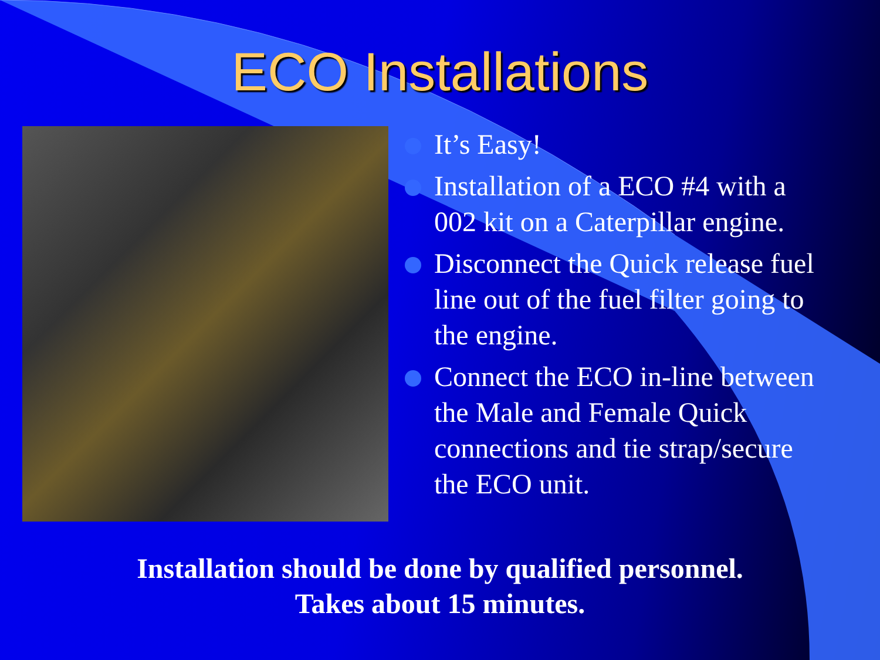ECO Installations
It’s Easy!
Installation of a ECO #4 with a 002 kit on a Caterpillar engine.
Disconnect the Quick release fuel line out of the fuel filter going to the engine.
Connect the ECO in-line between the Male and Female Quick connections and tie strap/secure the ECO unit.
Installation should be done by qualified personnel.
Takes about 15 minutes.